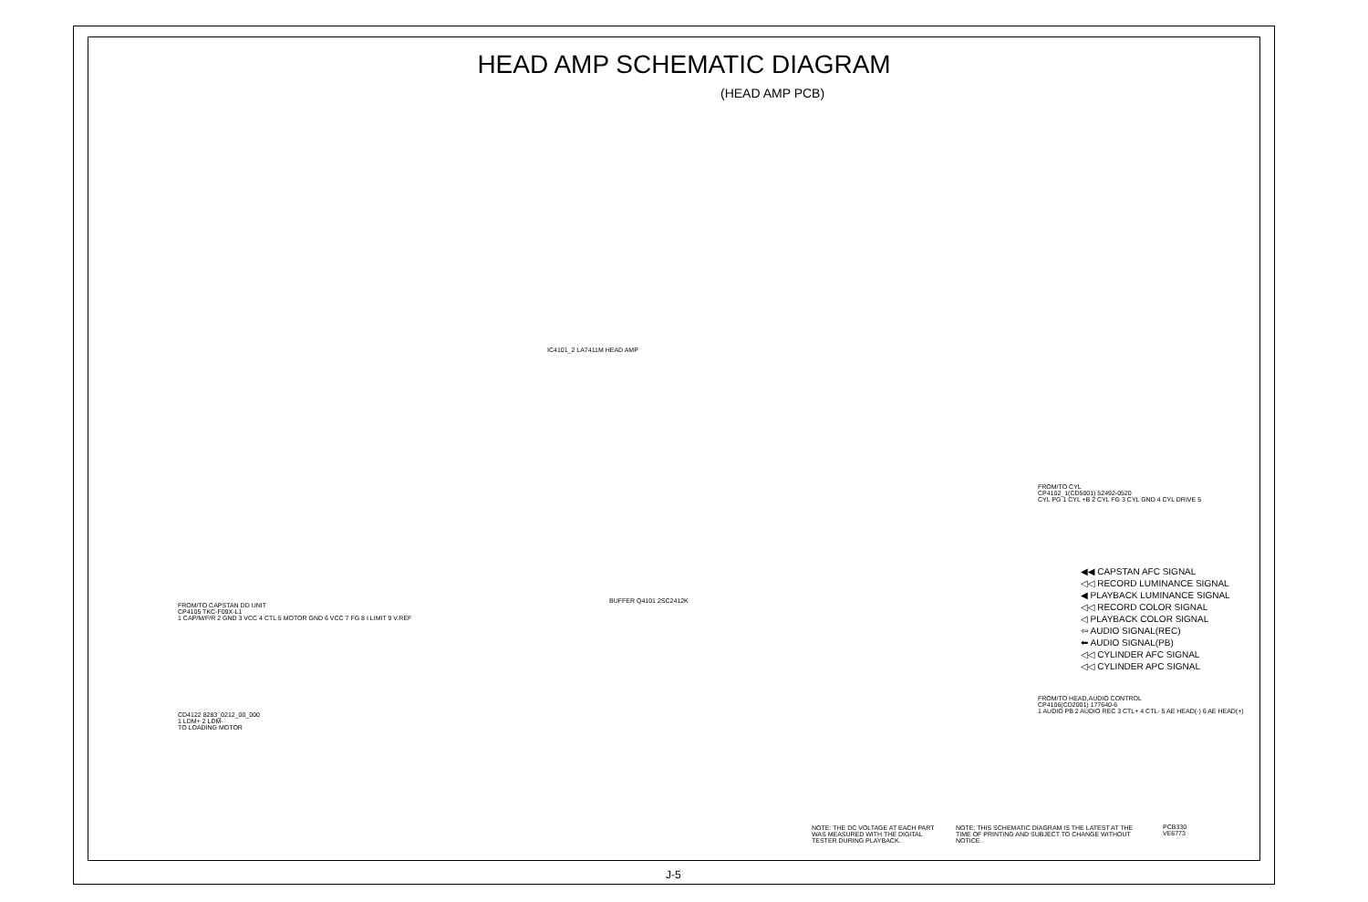HEAD AMP SCHEMATIC DIAGRAM
(HEAD AMP PCB)
FROM/TO CAPSTAN DD UNIT
CP4105 TKC-F09X-L1
1 CAP/M/F/R 2 GND 3 VCC 4 CTL 5 MOTOR GND 6 VCC 7 FG 8 I LIMIT 9 V.REF
CD4122 8283_0212_00_000
1 LDM+ 2 LDM-
TO LOADING MOTOR
FROM/TO CYL
CP4102_1(CD5001) 52492-0520
CYL PG 1 CYL +B 2 CYL FG 3 CYL GND 4 CYL DRIVE 5
FROM/TO HEAD,AUDIO CONTROL
CP4106(CD2001) 177640-6
1 AUDIO PB 2 AUDIO REC 3 CTL+ 4 CTL- 5 AE HEAD(-) 6 AE HEAD(+)
IC4101_2 LA7411M HEAD AMP
BUFFER Q4101 2SC2412K
◀◀ CAPSTAN AFC SIGNAL
◁◁ RECORD LUMINANCE SIGNAL
◀ PLAYBACK LUMINANCE SIGNAL
◁◁ RECORD COLOR SIGNAL
◁ PLAYBACK COLOR SIGNAL
⇦ AUDIO SIGNAL(REC)
⬅ AUDIO SIGNAL(PB)
◁◁ CYLINDER AFC SIGNAL
◁◁ CYLINDER APC SIGNAL
NOTE: THE DC VOLTAGE AT EACH PART WAS MEASURED WITH THE DIGITAL TESTER DURING PLAYBACK.
NOTE: THIS SCHEMATIC DIAGRAM IS THE LATEST AT THE TIME OF PRINTING AND SUBJECT TO CHANGE WITHOUT NOTICE .
PCB330
VE6773
J-5